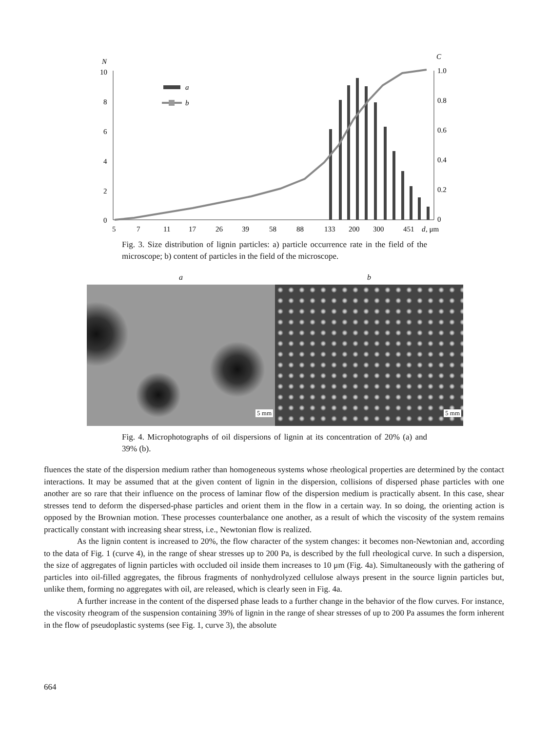N
C
10
8
6
4
2
0
1.0
0.8
0.6
0.4
0.2
0
a
b
5
7
11
17
26
39
58
88
133
200
300
451
d
, μm
Fig. 3. Size distribution of lignin particles: a) particle occurrence rate in the field of the microscope; b) content of particles in the field of the microscope.
a b
5 mm
5 mm
Fig. 4. Microphotographs of oil dispersions of lignin at its concentration of 20% (a) and 39% (b).
fluences the state of the dispersion medium rather than homogeneous systems whose rheological properties are determined by the contact interactions. It may be assumed that at the given content of lignin in the dispersion, collisions of dispersed phase particles with one another are so rare that their influence on the process of laminar flow of the dispersion medium is practically absent. In this case, shear stresses tend to deform the dispersed-phase particles and orient them in the flow in a certain way. In so doing, the orienting action is opposed by the Brownian motion. These processes counterbalance one another, as a result of which the viscosity of the system remains practically constant with increasing shear stress, i.e., Newtonian flow is realized.
As the lignin content is increased to 20%, the flow character of the system changes: it becomes non-Newtonian and, according to the data of Fig. 1 (curve 4), in the range of shear stresses up to 200 Pa, is described by the full rheological curve. In such a dispersion, the size of aggregates of lignin particles with occluded oil inside them increases to 10 μm (Fig. 4a). Simultaneously with the gathering of particles into oil-filled aggregates, the fibrous fragments of nonhydrolyzed cellulose always present in the source lignin particles but, unlike them, forming no aggregates with oil, are released, which is clearly seen in Fig. 4a.
A further increase in the content of the dispersed phase leads to a further change in the behavior of the flow curves. For instance, the viscosity rheogram of the suspension containing 39% of lignin in the range of shear stresses of up to 200 Pa assumes the form inherent in the flow of pseudoplastic systems (see Fig. 1, curve 3), the absolute
664